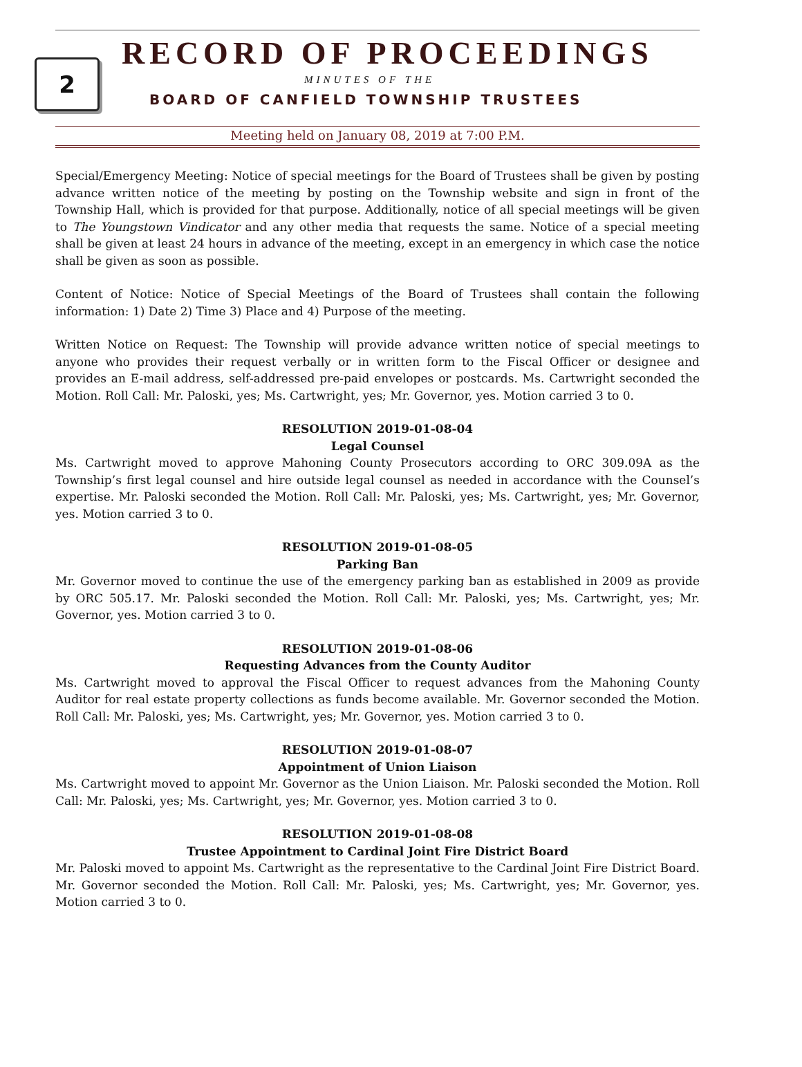2
RECORD OF PROCEEDINGS
MINUTES OF THE
BOARD OF CANFIELD TOWNSHIP TRUSTEES
Meeting held on January 08, 2019 at 7:00 P.M.
Special/Emergency Meeting: Notice of special meetings for the Board of Trustees shall be given by posting advance written notice of the meeting by posting on the Township website and sign in front of the Township Hall, which is provided for that purpose. Additionally, notice of all special meetings will be given to The Youngstown Vindicator and any other media that requests the same. Notice of a special meeting shall be given at least 24 hours in advance of the meeting, except in an emergency in which case the notice shall be given as soon as possible.
Content of Notice: Notice of Special Meetings of the Board of Trustees shall contain the following information: 1) Date 2) Time 3) Place and 4) Purpose of the meeting.
Written Notice on Request: The Township will provide advance written notice of special meetings to anyone who provides their request verbally or in written form to the Fiscal Officer or designee and provides an E-mail address, self-addressed pre-paid envelopes or postcards. Ms. Cartwright seconded the Motion. Roll Call: Mr. Paloski, yes; Ms. Cartwright, yes; Mr. Governor, yes. Motion carried 3 to 0.
RESOLUTION 2019-01-08-04
Legal Counsel
Ms. Cartwright moved to approve Mahoning County Prosecutors according to ORC 309.09A as the Township’s first legal counsel and hire outside legal counsel as needed in accordance with the Counsel’s expertise. Mr. Paloski seconded the Motion. Roll Call: Mr. Paloski, yes; Ms. Cartwright, yes; Mr. Governor, yes. Motion carried 3 to 0.
RESOLUTION 2019-01-08-05
Parking Ban
Mr. Governor moved to continue the use of the emergency parking ban as established in 2009 as provide by ORC 505.17. Mr. Paloski seconded the Motion. Roll Call: Mr. Paloski, yes; Ms. Cartwright, yes; Mr. Governor, yes. Motion carried 3 to 0.
RESOLUTION 2019-01-08-06
Requesting Advances from the County Auditor
Ms. Cartwright moved to approval the Fiscal Officer to request advances from the Mahoning County Auditor for real estate property collections as funds become available. Mr. Governor seconded the Motion. Roll Call: Mr. Paloski, yes; Ms. Cartwright, yes; Mr. Governor, yes. Motion carried 3 to 0.
RESOLUTION 2019-01-08-07
Appointment of Union Liaison
Ms. Cartwright moved to appoint Mr. Governor as the Union Liaison. Mr. Paloski seconded the Motion. Roll Call: Mr. Paloski, yes; Ms. Cartwright, yes; Mr. Governor, yes. Motion carried 3 to 0.
RESOLUTION 2019-01-08-08
Trustee Appointment to Cardinal Joint Fire District Board
Mr. Paloski moved to appoint Ms. Cartwright as the representative to the Cardinal Joint Fire District Board. Mr. Governor seconded the Motion. Roll Call: Mr. Paloski, yes; Ms. Cartwright, yes; Mr. Governor, yes. Motion carried 3 to 0.